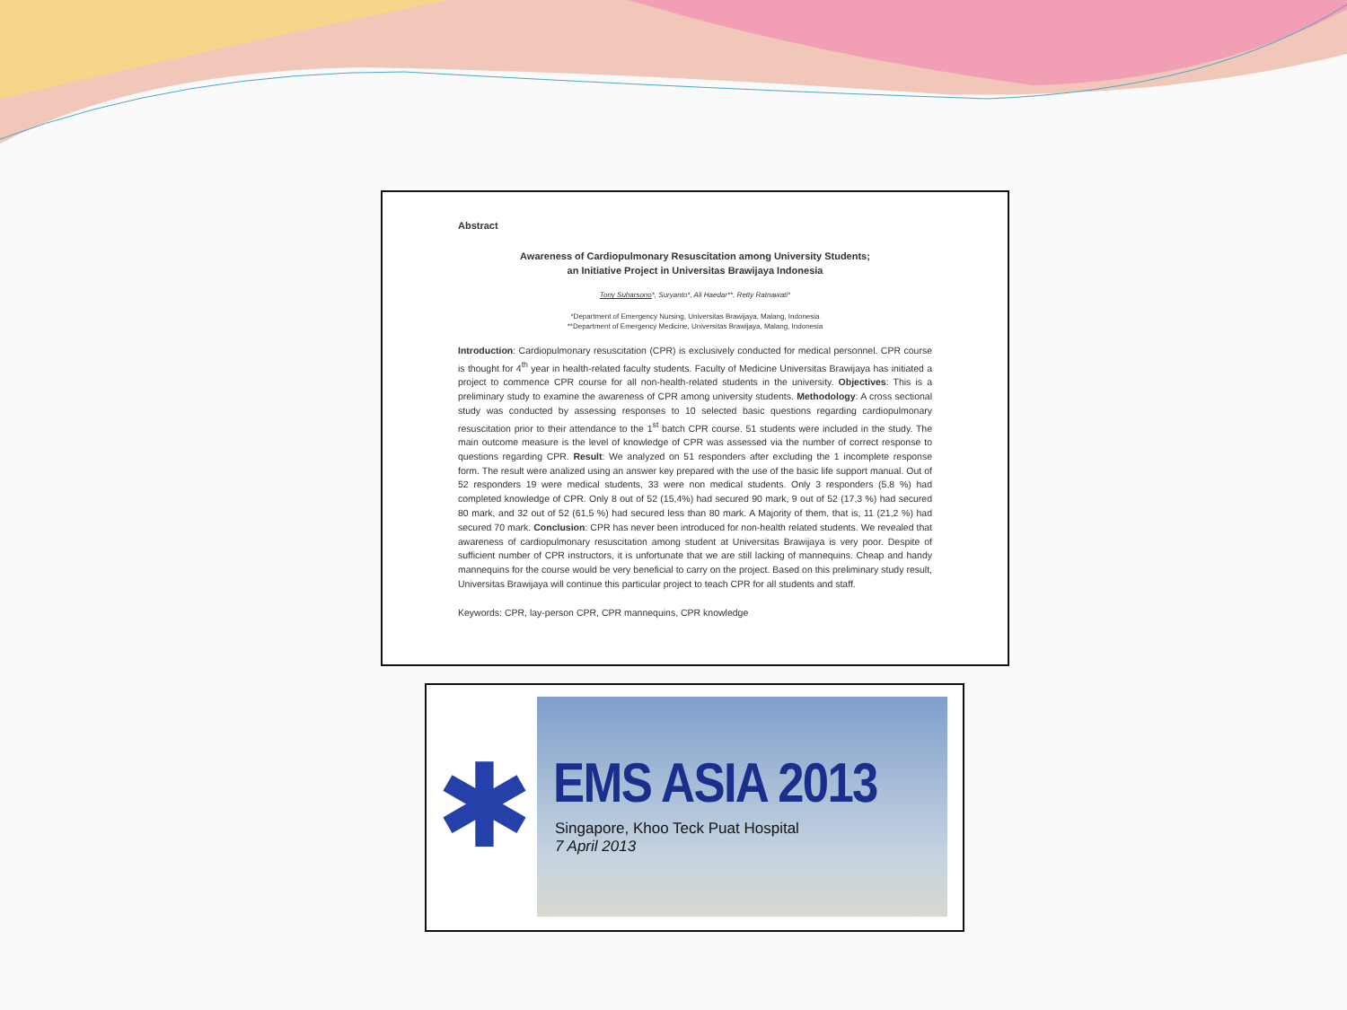Abstract
Awareness of Cardiopulmonary Resuscitation among University Students;
an Initiative Project in Universitas Brawijaya Indonesia
Tony Suharsono*, Suryanto*, Ali Haedar**, Retty Ratnawati*
*Department of Emergency Nursing, Universitas Brawijaya, Malang, Indonesia
**Department of Emergency Medicine, Universitas Brawijaya, Malang, Indonesia
Introduction: Cardiopulmonary resuscitation (CPR) is exclusively conducted for medical personnel. CPR course is thought for 4<sup>th</sup> year in health-related faculty students. Faculty of Medicine Universitas Brawijaya has initiated a project to commence CPR course for all non-health-related students in the university. Objectives: This is a preliminary study to examine the awareness of CPR among university students. Methodology: A cross sectional study was conducted by assessing responses to 10 selected basic questions regarding cardiopulmonary resuscitation prior to their attendance to the 1<sup>st</sup> batch CPR course. 51 students were included in the study. The main outcome measure is the level of knowledge of CPR was assessed via the number of correct response to questions regarding CPR. Result: We analyzed on 51 responders after excluding the 1 incomplete response form. The result were analized using an answer key prepared with the use of the basic life support manual. Out of 52 responders 19 were medical students, 33 were non medical students. Only 3 responders (5,8 %) had completed knowledge of CPR. Only 8 out of 52 (15,4%) had secured 90 mark, 9 out of 52 (17,3 %) had secured 80 mark, and 32 out of 52 (61,5 %) had secured less than 80 mark. A Majority of them, that is, 11 (21,2 %) had secured 70 mark. Conclusion: CPR has never been introduced for non-health related students. We revealed that awareness of cardiopulmonary resuscitation among student at Universitas Brawijaya is very poor. Despite of sufficient number of CPR instructors, it is unfortunate that we are still lacking of mannequins. Cheap and handy mannequins for the course would be very beneficial to carry on the project. Based on this preliminary study result, Universitas Brawijaya will continue this particular project to teach CPR for all students and staff.
Keywords: CPR, lay-person CPR, CPR mannequins, CPR knowledge
✱
EMS ASIA 2013
Singapore, Khoo Teck Puat Hospital
7 April 2013